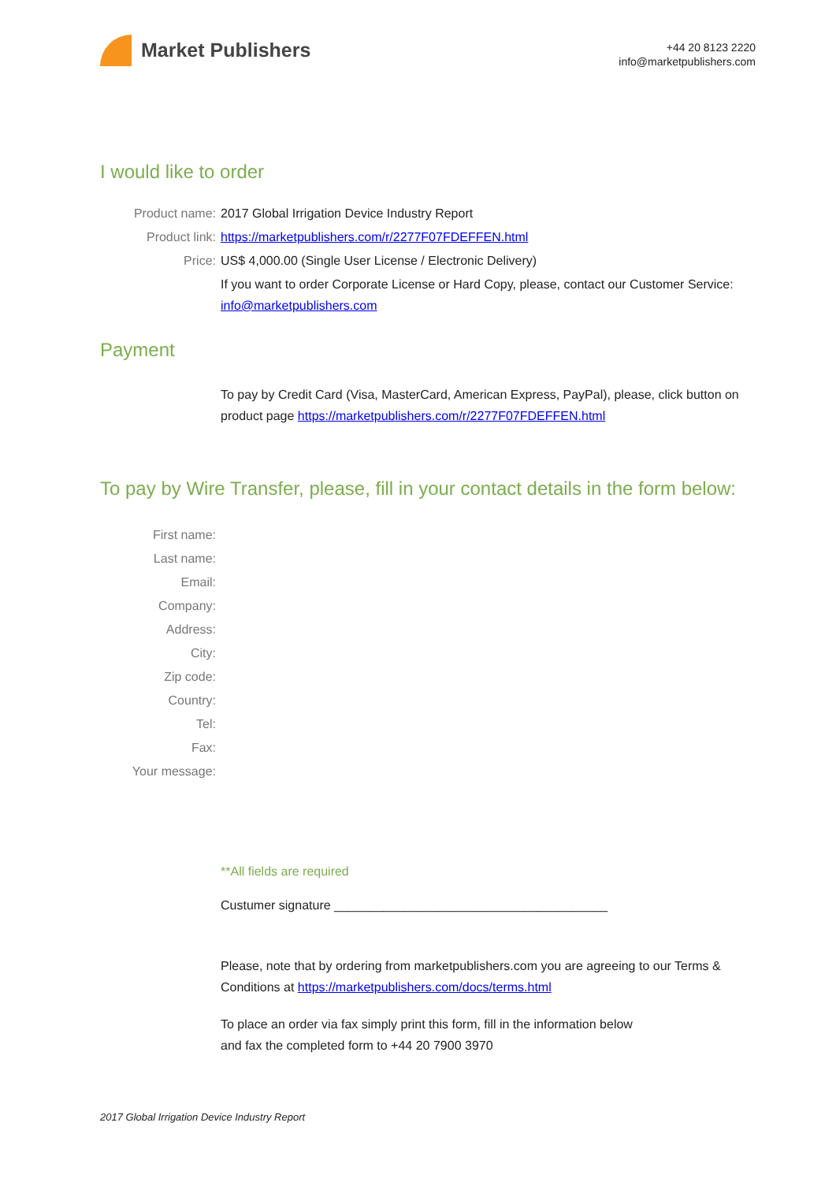Market Publishers
+44 20 8123 2220
info@marketpublishers.com
I would like to order
Product name: 2017 Global Irrigation Device Industry Report
Product link: https://marketpublishers.com/r/2277F07FDEFFEN.html
Price: US$ 4,000.00 (Single User License / Electronic Delivery)
If you want to order Corporate License or Hard Copy, please, contact our Customer Service:
info@marketpublishers.com
Payment
To pay by Credit Card (Visa, MasterCard, American Express, PayPal), please, click button on product page https://marketpublishers.com/r/2277F07FDEFFEN.html
To pay by Wire Transfer, please, fill in your contact details in the form below:
First name:
Last name:
Email:
Company:
Address:
City:
Zip code:
Country:
Tel:
Fax:
Your message:
**All fields are required
Custumer signature _______________________________________
Please, note that by ordering from marketpublishers.com you are agreeing to our Terms & Conditions at https://marketpublishers.com/docs/terms.html
To place an order via fax simply print this form, fill in the information below
and fax the completed form to +44 20 7900 3970
2017 Global Irrigation Device Industry Report